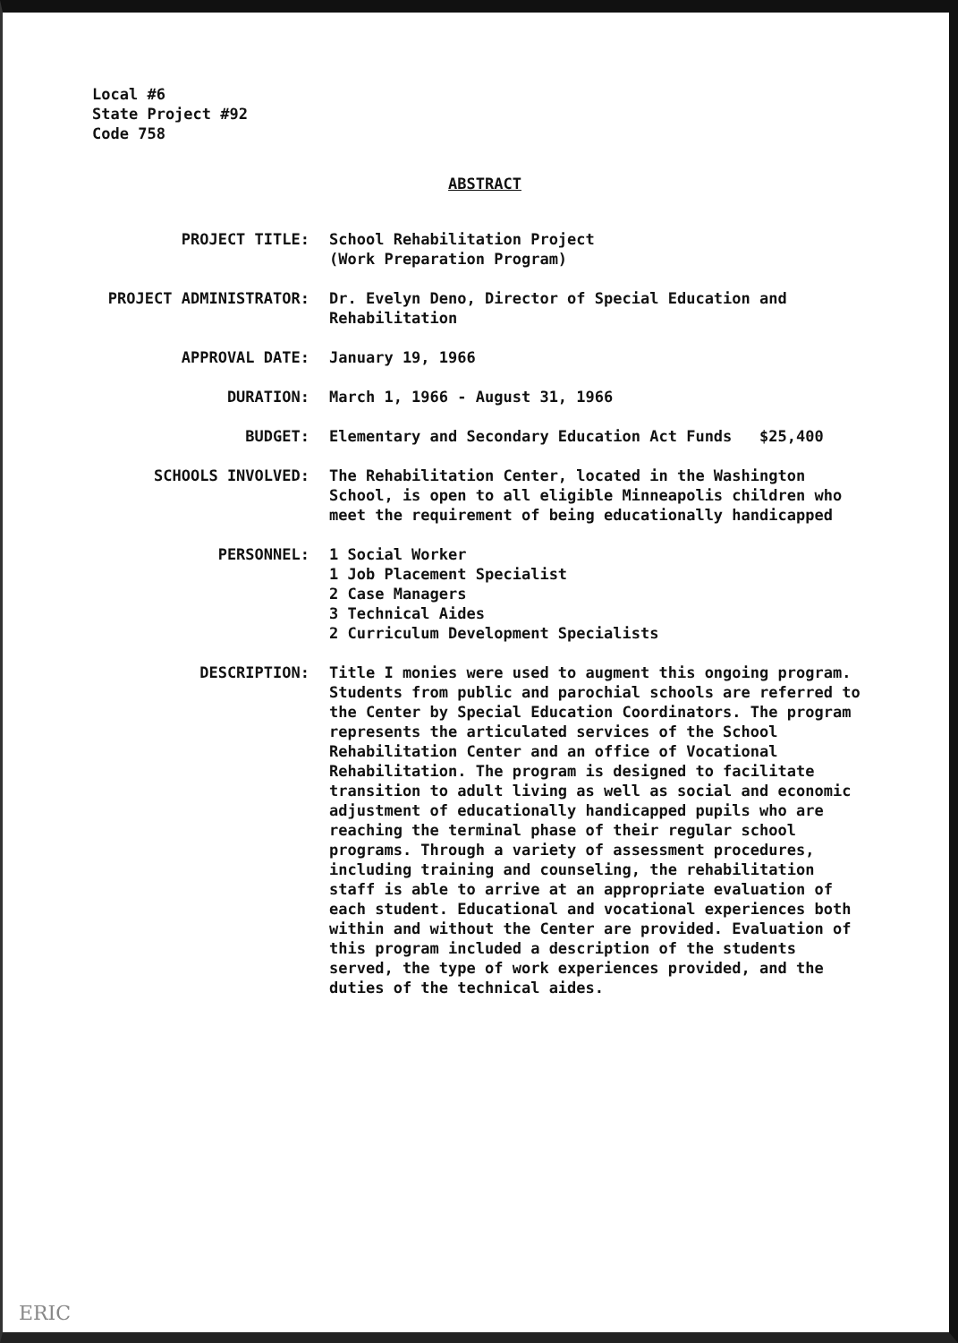Local #6
State Project #92
Code 758
ABSTRACT
PROJECT TITLE: School Rehabilitation Project
(Work Preparation Program)
PROJECT ADMINISTRATOR: Dr. Evelyn Deno, Director of Special Education and Rehabilitation
APPROVAL DATE: January 19, 1966
DURATION: March 1, 1966 - August 31, 1966
BUDGET: Elementary and Secondary Education Act Funds $25,400
SCHOOLS INVOLVED: The Rehabilitation Center, located in the Washington School, is open to all eligible Minneapolis children who meet the requirement of being educationally handicapped
PERSONNEL: 1 Social Worker
1 Job Placement Specialist
2 Case Managers
3 Technical Aides
2 Curriculum Development Specialists
DESCRIPTION: Title I monies were used to augment this ongoing program. Students from public and parochial schools are referred to the Center by Special Education Coordinators. The program represents the articulated services of the School Rehabilitation Center and an office of Vocational Rehabilitation. The program is designed to facilitate transition to adult living as well as social and economic adjustment of educationally handicapped pupils who are reaching the terminal phase of their regular school programs. Through a variety of assessment procedures, including training and counseling, the rehabilitation staff is able to arrive at an appropriate evaluation of each student. Educational and vocational experiences both within and without the Center are provided. Evaluation of this program included a description of the students served, the type of work experiences provided, and the duties of the technical aides.
ERIC